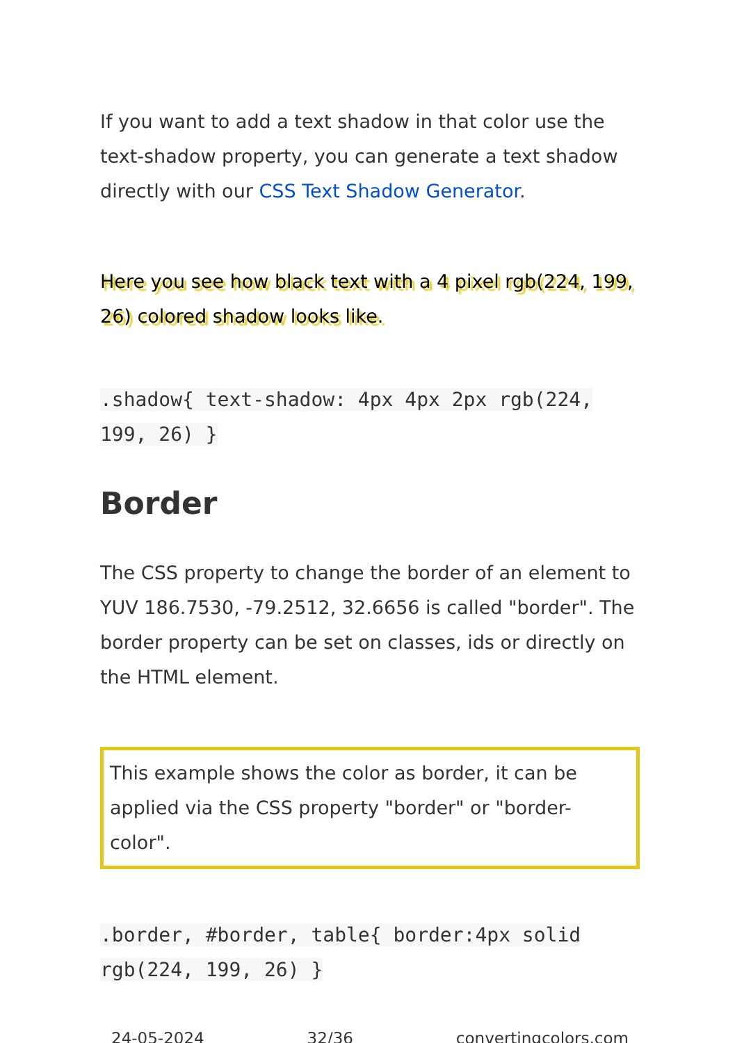If you want to add a text shadow in that color use the text-shadow property, you can generate a text shadow directly with our CSS Text Shadow Generator.
Here you see how black text with a 4 pixel rgb(224, 199, 26) colored shadow looks like.
.shadow{ text-shadow: 4px 4px 2px rgb(224, 199, 26) }
Border
The CSS property to change the border of an element to YUV 186.7530, -79.2512, 32.6656 is called "border". The border property can be set on classes, ids or directly on the HTML element.
This example shows the color as border, it can be applied via the CSS property "border" or "border-color".
.border, #border, table{ border:4px solid rgb(224, 199, 26) }
24-05-2024 32/36 convertingcolors.com